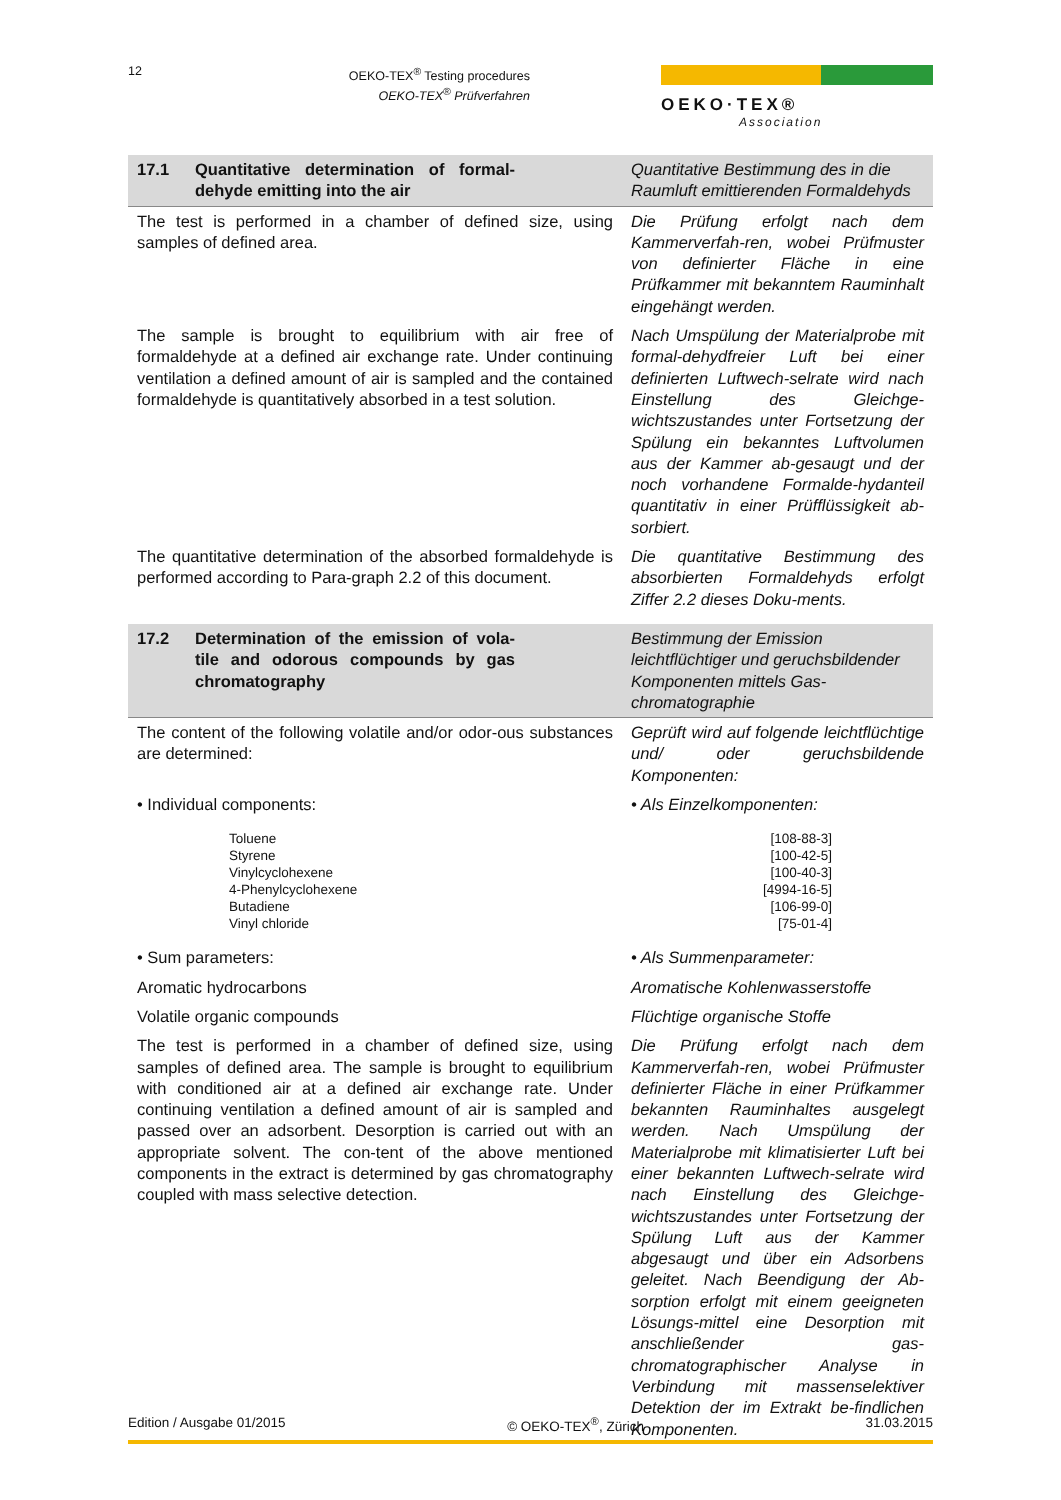12
OEKO-TEX<sup>®</sup> Testing procedures
OEKO-TEX<sup>®</sup> Prüfverfahren
OEKO·TEX®
Association
| 17.1 Quantitative determination of formal-dehyde emitting into the air | Quantitative Bestimmung des in die Raumluft emittierenden Formaldehyds |
| The test is performed in a chamber of defined size, using samples of defined area. | Die Prüfung erfolgt nach dem Kammerverfah-ren, wobei Prüfmuster von definierter Fläche in eine Prüfkammer mit bekanntem Rauminhalt eingehängt werden. |
| The sample is brought to equilibrium with air free of formaldehyde at a defined air exchange rate. Under continuing ventilation a defined amount of air is sampled and the contained formaldehyde is quantitatively absorbed in a test solution. | Nach Umspülung der Materialprobe mit formal-dehydfreier Luft bei einer definierten Luftwech-selrate wird nach Einstellung des Gleichge-wichtszustandes unter Fortsetzung der Spülung ein bekanntes Luftvolumen aus der Kammer ab-gesaugt und der noch vorhandene Formalde-hydanteil quantitativ in einer Prüfflüssigkeit ab-sorbiert. |
| The quantitative determination of the absorbed formaldehyde is performed according to Para-graph 2.2 of this document. | Die quantitative Bestimmung des absorbierten Formaldehyds erfolgt Ziffer 2.2 dieses Doku-ments. |
| 17.2 Determination of the emission of vola-tile and odorous compounds by gas chromatography | Bestimmung der Emission leichtflüchtiger und geruchsbildender Komponenten mittels Gas-chromatographie |
| The content of the following volatile and/or odor-ous substances are determined: | Geprüft wird auf folgende leichtflüchtige und/ oder geruchsbildende Komponenten: |
| • Individual components: | • Als Einzelkomponenten: |
| Toluene Styrene Vinylcyclohexene 4-Phenylcyclohexene Butadiene Vinyl chloride | [108-88-3] [100-42-5] [100-40-3] [4994-16-5] [106-99-0] [75-01-4] |
| • Sum parameters: | • Als Summenparameter: |
| Aromatic hydrocarbons | Aromatische Kohlenwasserstoffe |
| Volatile organic compounds | Flüchtige organische Stoffe |
| The test is performed in a chamber of defined size, using samples of defined area. The sample is brought to equilibrium with conditioned air at a defined air exchange rate. Under continuing ventilation a defined amount of air is sampled and passed over an adsorbent. Desorption is carried out with an appropriate solvent. The con-tent of the above mentioned components in the extract is determined by gas chromatography coupled with mass selective detection. | Die Prüfung erfolgt nach dem Kammerverfah-ren, wobei Prüfmuster definierter Fläche in einer Prüfkammer bekannten Rauminhaltes ausgelegt werden. Nach Umspülung der Materialprobe mit klimatisierter Luft bei einer bekannten Luftwech-selrate wird nach Einstellung des Gleichge-wichtszustandes unter Fortsetzung der Spülung Luft aus der Kammer abgesaugt und über ein Adsorbens geleitet. Nach Beendigung der Ab-sorption erfolgt mit einem geeigneten Lösungs-mittel eine Desorption mit anschließender gas-chromatographischer Analyse in Verbindung mit massenselektiver Detektion der im Extrakt be-findlichen Komponenten. |
Edition / Ausgabe 01/2015 © OEKO-TEX<sup>®</sup>, Zürich 31.03.2015